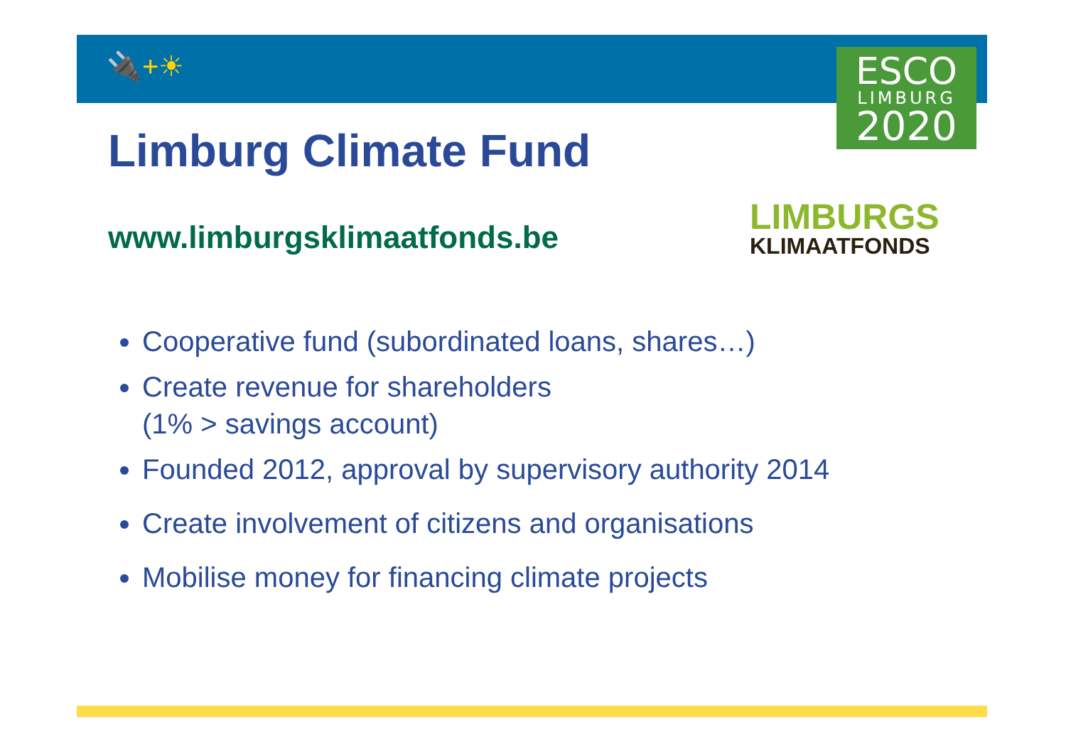🔌+☀
ESCO
LIMBURG
2020
LIMBURGS
KLIMAATFONDS
Limburg Climate Fund
www.limburgsklimaatfonds.be
Cooperative fund (subordinated loans, shares…)
Create revenue for shareholders
(1% > savings account)
Founded 2012, approval by supervisory authority 2014
Create involvement of citizens and organisations
Mobilise money for financing climate projects